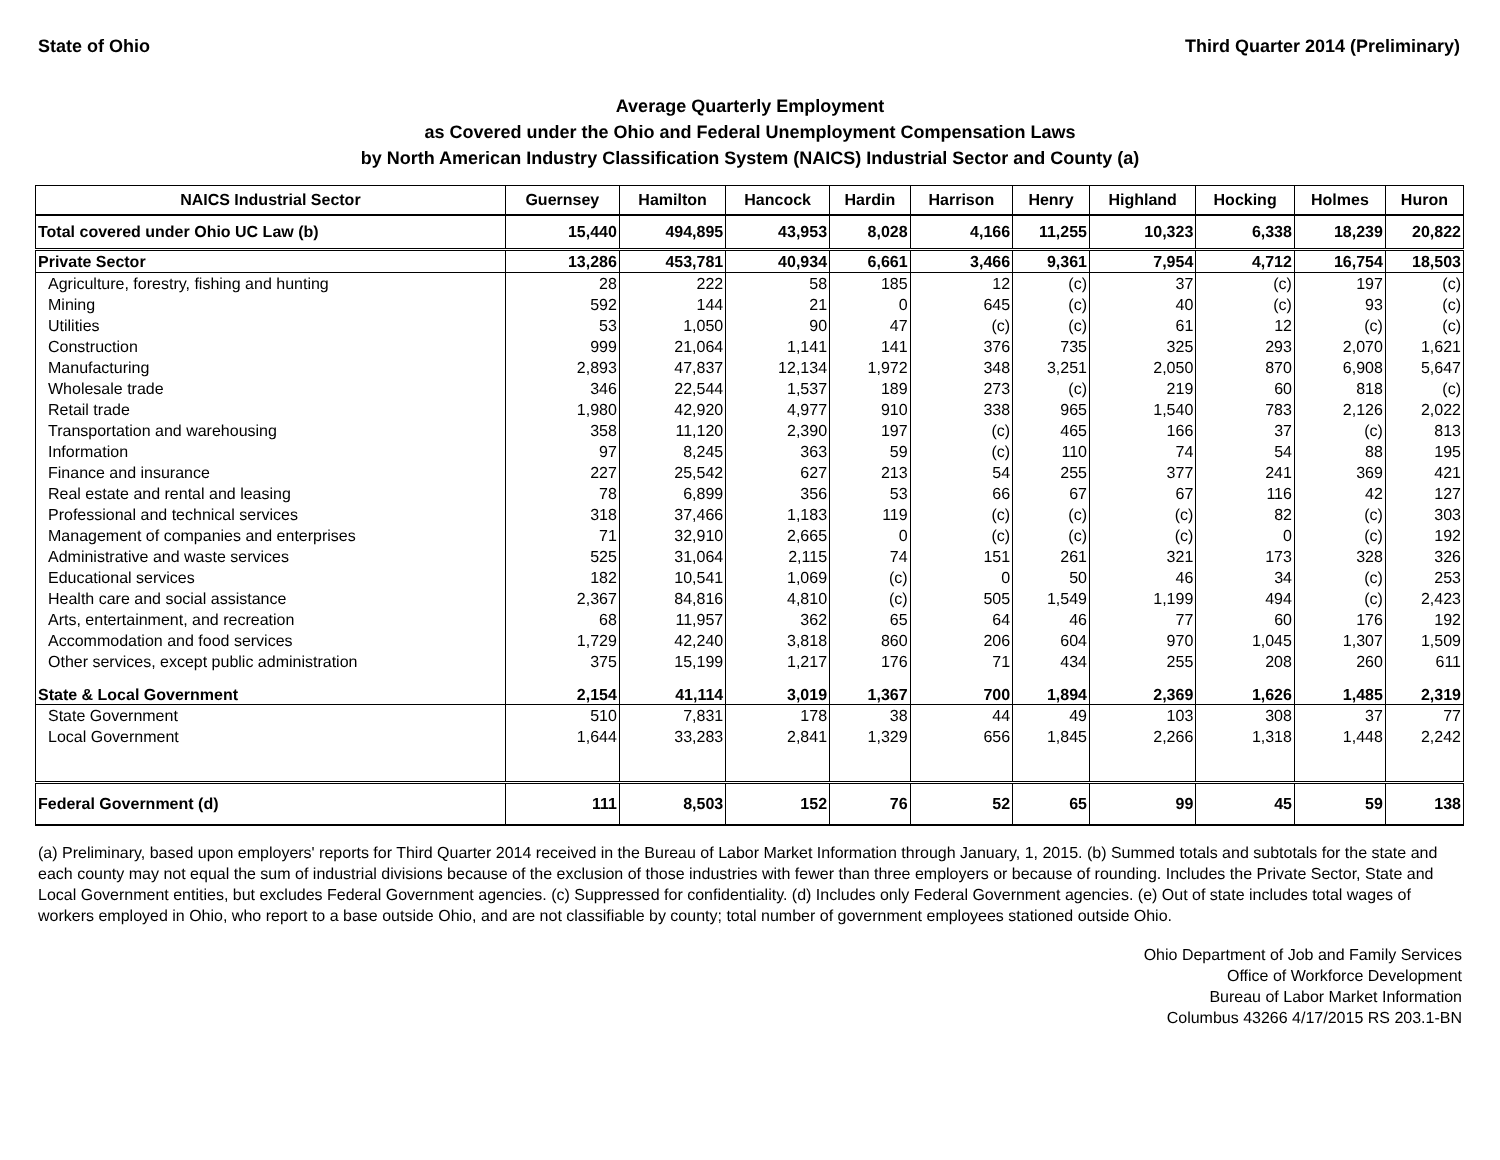State of Ohio Third Quarter 2014 (Preliminary)
Average Quarterly Employment
as Covered under the Ohio and Federal Unemployment Compensation Laws
by North American Industry Classification System (NAICS) Industrial Sector and County (a)
| NAICS Industrial Sector | Guernsey | Hamilton | Hancock | Hardin | Harrison | Henry | Highland | Hocking | Holmes | Huron |
| --- | --- | --- | --- | --- | --- | --- | --- | --- | --- | --- |
| Total covered under Ohio UC Law (b) | 15,440 | 494,895 | 43,953 | 8,028 | 4,166 | 11,255 | 10,323 | 6,338 | 18,239 | 20,822 |
| Private Sector | 13,286 | 453,781 | 40,934 | 6,661 | 3,466 | 9,361 | 7,954 | 4,712 | 16,754 | 18,503 |
| Agriculture, forestry, fishing and hunting | 28 | 222 | 58 | 185 | 12 | (c) | 37 | (c) | 197 | (c) |
| Mining | 592 | 144 | 21 | 0 | 645 | (c) | 40 | (c) | 93 | (c) |
| Utilities | 53 | 1,050 | 90 | 47 | (c) | (c) | 61 | 12 | (c) | (c) |
| Construction | 999 | 21,064 | 1,141 | 141 | 376 | 735 | 325 | 293 | 2,070 | 1,621 |
| Manufacturing | 2,893 | 47,837 | 12,134 | 1,972 | 348 | 3,251 | 2,050 | 870 | 6,908 | 5,647 |
| Wholesale trade | 346 | 22,544 | 1,537 | 189 | 273 | (c) | 219 | 60 | 818 | (c) |
| Retail trade | 1,980 | 42,920 | 4,977 | 910 | 338 | 965 | 1,540 | 783 | 2,126 | 2,022 |
| Transportation and warehousing | 358 | 11,120 | 2,390 | 197 | (c) | 465 | 166 | 37 | (c) | 813 |
| Information | 97 | 8,245 | 363 | 59 | (c) | 110 | 74 | 54 | 88 | 195 |
| Finance and insurance | 227 | 25,542 | 627 | 213 | 54 | 255 | 377 | 241 | 369 | 421 |
| Real estate and rental and leasing | 78 | 6,899 | 356 | 53 | 66 | 67 | 67 | 116 | 42 | 127 |
| Professional and technical services | 318 | 37,466 | 1,183 | 119 | (c) | (c) | (c) | 82 | (c) | 303 |
| Management of companies and enterprises | 71 | 32,910 | 2,665 | 0 | (c) | (c) | (c) | 0 | (c) | 192 |
| Administrative and waste services | 525 | 31,064 | 2,115 | 74 | 151 | 261 | 321 | 173 | 328 | 326 |
| Educational services | 182 | 10,541 | 1,069 | (c) | 0 | 50 | 46 | 34 | (c) | 253 |
| Health care and social assistance | 2,367 | 84,816 | 4,810 | (c) | 505 | 1,549 | 1,199 | 494 | (c) | 2,423 |
| Arts, entertainment, and recreation | 68 | 11,957 | 362 | 65 | 64 | 46 | 77 | 60 | 176 | 192 |
| Accommodation and food services | 1,729 | 42,240 | 3,818 | 860 | 206 | 604 | 970 | 1,045 | 1,307 | 1,509 |
| Other services, except public administration | 375 | 15,199 | 1,217 | 176 | 71 | 434 | 255 | 208 | 260 | 611 |
| State & Local Government | 2,154 | 41,114 | 3,019 | 1,367 | 700 | 1,894 | 2,369 | 1,626 | 1,485 | 2,319 |
| State Government | 510 | 7,831 | 178 | 38 | 44 | 49 | 103 | 308 | 37 | 77 |
| Local Government | 1,644 | 33,283 | 2,841 | 1,329 | 656 | 1,845 | 2,266 | 1,318 | 1,448 | 2,242 |
| Federal Government (d) | 111 | 8,503 | 152 | 76 | 52 | 65 | 99 | 45 | 59 | 138 |
(a) Preliminary, based upon employers' reports for Third Quarter 2014 received in the Bureau of Labor Market Information through January, 1, 2015. (b) Summed totals and subtotals for the state and each county may not equal the sum of industrial divisions because of the exclusion of those industries with fewer than three employers or because of rounding. Includes the Private Sector, State and Local Government entities, but excludes Federal Government agencies. (c) Suppressed for confidentiality. (d) Includes only Federal Government agencies. (e) Out of state includes total wages of workers employed in Ohio, who report to a base outside Ohio, and are not classifiable by county; total number of government employees stationed outside Ohio.
Ohio Department of Job and Family Services
Office of Workforce Development
Bureau of Labor Market Information
Columbus 43266 4/17/2015 RS 203.1-BN